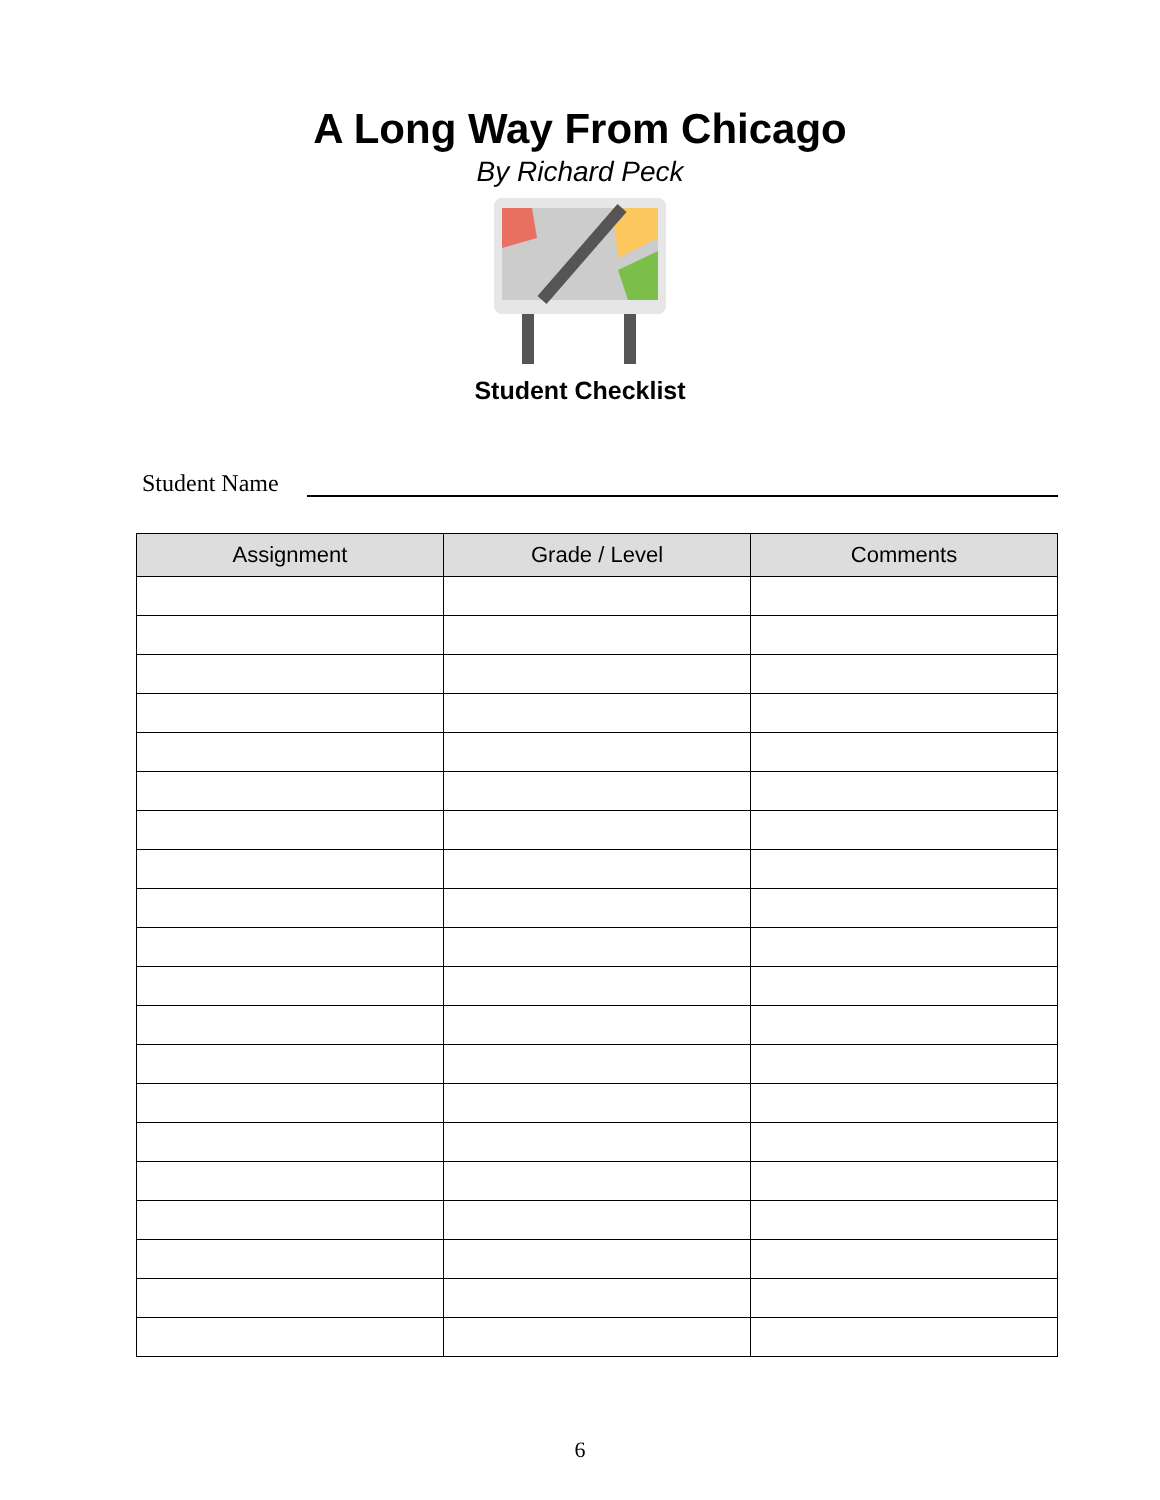A Long Way From Chicago
By Richard Peck
Student Checklist
Student Name
| Assignment | Grade / Level | Comments |
| --- | --- | --- |
6